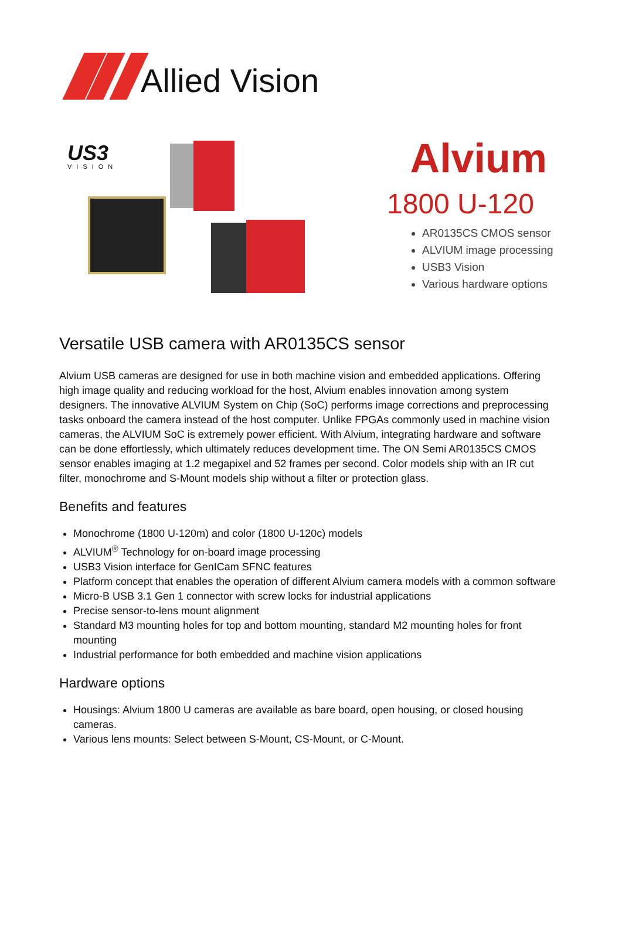Allied Vision
US3
VISION
Alvium
1800 U-120
AR0135CS CMOS sensor
ALVIUM image processing
USB3 Vision
Various hardware options
Versatile USB camera with AR0135CS sensor
Alvium USB cameras are designed for use in both machine vision and embedded applications. Offering high image quality and reducing workload for the host, Alvium enables innovation among system designers. The innovative ALVIUM System on Chip (SoC) performs image corrections and preprocessing tasks onboard the camera instead of the host computer. Unlike FPGAs commonly used in machine vision cameras, the ALVIUM SoC is extremely power efficient. With Alvium, integrating hardware and software can be done effortlessly, which ultimately reduces development time. The ON Semi AR0135CS CMOS sensor enables imaging at 1.2 megapixel and 52 frames per second. Color models ship with an IR cut filter, monochrome and S-Mount models ship without a filter or protection glass.
Benefits and features
Monochrome (1800 U-120m) and color (1800 U-120c) models
ALVIUM<sup>®</sup> Technology for on-board image processing
USB3 Vision interface for GenICam SFNC features
Platform concept that enables the operation of different Alvium camera models with a common software
Micro-B USB 3.1 Gen 1 connector with screw locks for industrial applications
Precise sensor-to-lens mount alignment
Standard M3 mounting holes for top and bottom mounting, standard M2 mounting holes for front mounting
Industrial performance for both embedded and machine vision applications
Hardware options
Housings: Alvium 1800 U cameras are available as bare board, open housing, or closed housing cameras.
Various lens mounts: Select between S-Mount, CS-Mount, or C-Mount.